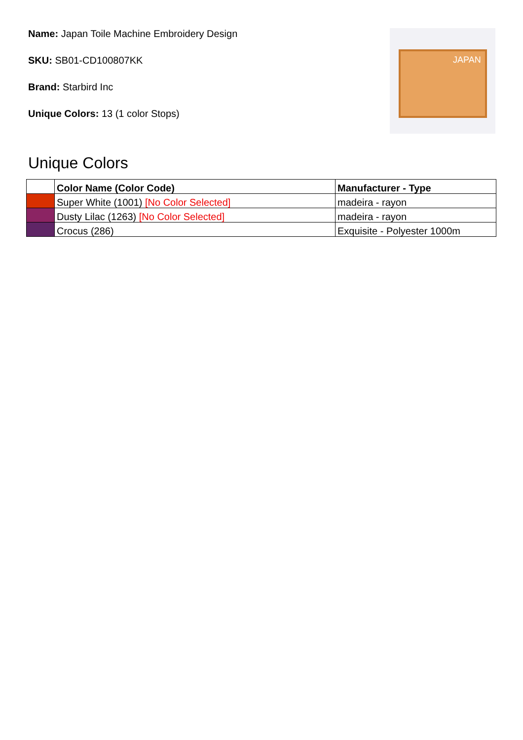Name: Japan Toile Machine Embroidery Design
SKU: SB01-CD100807KK
Brand: Starbird Inc
Unique Colors: 13 (1 color Stops)
JAPAN
Unique Colors
| | Color Name (Color Code) | Manufacturer - Type |
| --- | --- | --- |
| | Super White (1001) [No Color Selected] | madeira - rayon |
| | Dusty Lilac (1263) [No Color Selected] | madeira - rayon |
| | Crocus (286) | Exquisite - Polyester 1000m |